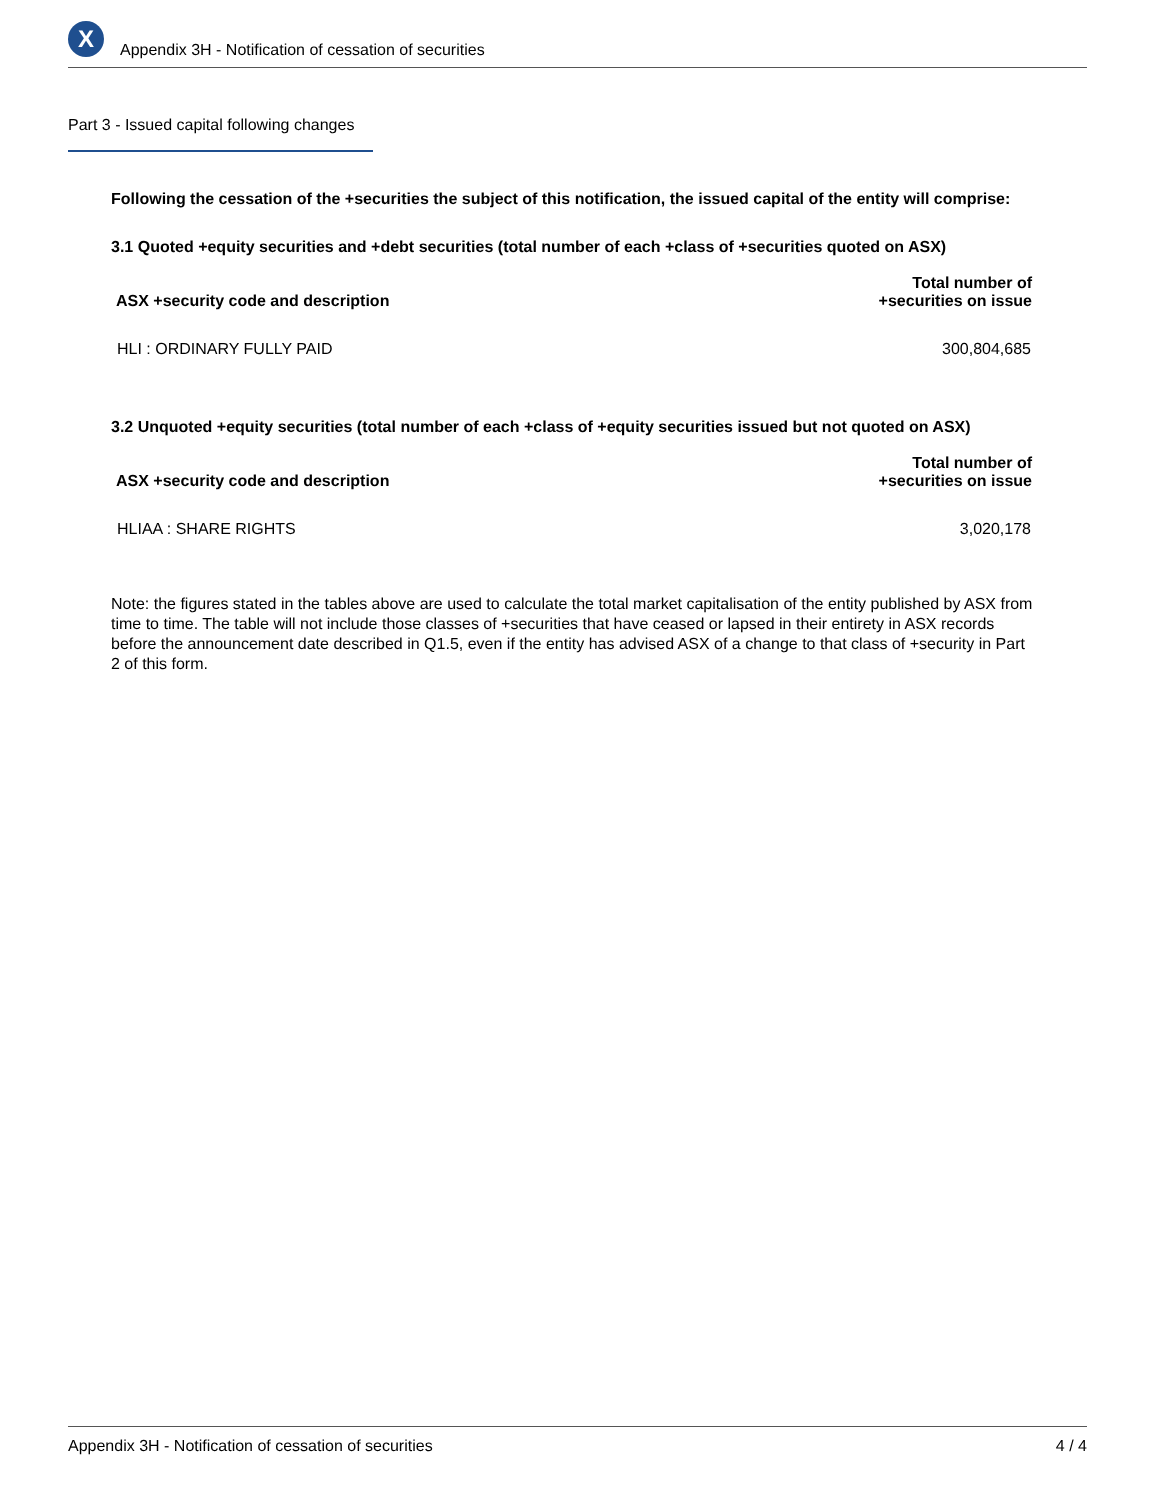X
Appendix 3H - Notification of cessation of securities
Part 3 - Issued capital following changes
Following the cessation of the +securities the subject of this notification, the issued capital of the entity will comprise:
3.1 Quoted +equity securities and +debt securities (total number of each +class of +securities quoted on ASX)
| ASX +security code and description | Total number of +securities on issue |
| --- | --- |
| HLI : ORDINARY FULLY PAID | 300,804,685 |
3.2 Unquoted +equity securities (total number of each +class of +equity securities issued but not quoted on ASX)
| ASX +security code and description | Total number of +securities on issue |
| --- | --- |
| HLIAA : SHARE RIGHTS | 3,020,178 |
Note: the figures stated in the tables above are used to calculate the total market capitalisation of the entity published by ASX from time to time. The table will not include those classes of +securities that have ceased or lapsed in their entirety in ASX records before the announcement date described in Q1.5, even if the entity has advised ASX of a change to that class of +security in Part 2 of this form.
Appendix 3H - Notification of cessation of securities 4 / 4